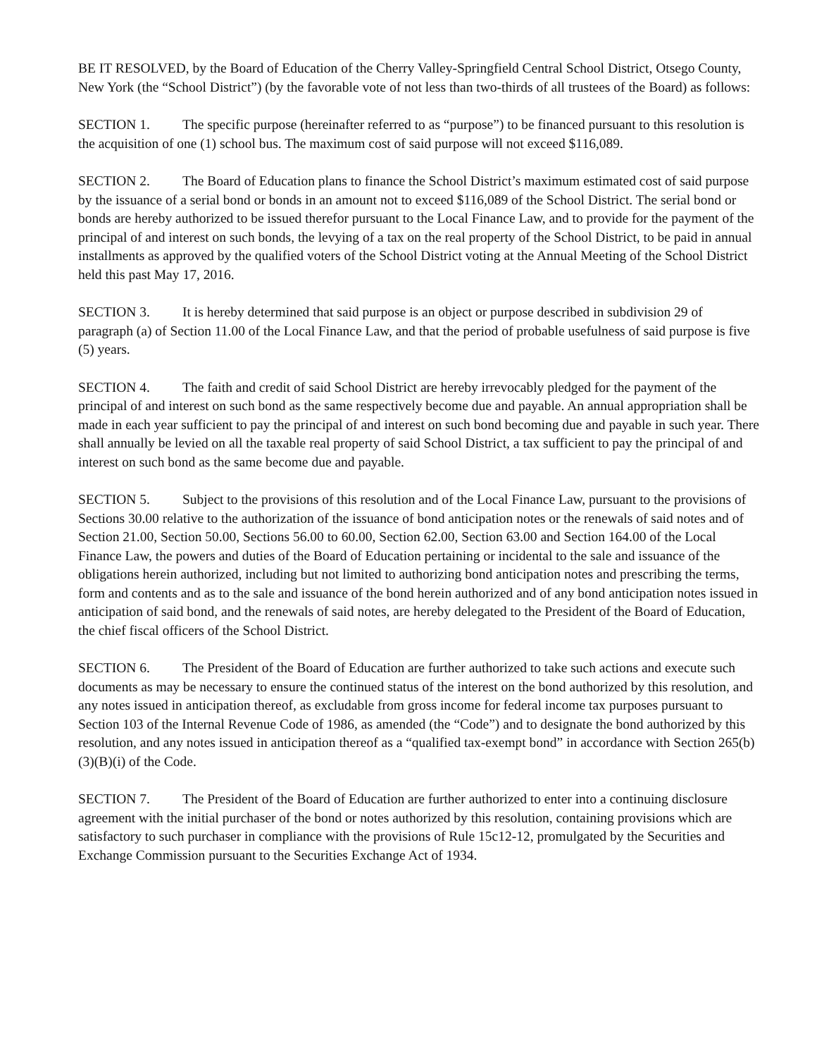BE IT RESOLVED, by the Board of Education of the Cherry Valley-Springfield Central School District, Otsego County, New York (the “School District”) (by the favorable vote of not less than two-thirds of all trustees of the Board) as follows:
SECTION 1. The specific purpose (hereinafter referred to as “purpose”) to be financed pursuant to this resolution is the acquisition of one (1) school bus. The maximum cost of said purpose will not exceed $116,089.
SECTION 2. The Board of Education plans to finance the School District’s maximum estimated cost of said purpose by the issuance of a serial bond or bonds in an amount not to exceed $116,089 of the School District. The serial bond or bonds are hereby authorized to be issued therefor pursuant to the Local Finance Law, and to provide for the payment of the principal of and interest on such bonds, the levying of a tax on the real property of the School District, to be paid in annual installments as approved by the qualified voters of the School District voting at the Annual Meeting of the School District held this past May 17, 2016.
SECTION 3. It is hereby determined that said purpose is an object or purpose described in subdivision 29 of paragraph (a) of Section 11.00 of the Local Finance Law, and that the period of probable usefulness of said purpose is five (5) years.
SECTION 4. The faith and credit of said School District are hereby irrevocably pledged for the payment of the principal of and interest on such bond as the same respectively become due and payable. An annual appropriation shall be made in each year sufficient to pay the principal of and interest on such bond becoming due and payable in such year. There shall annually be levied on all the taxable real property of said School District, a tax sufficient to pay the principal of and interest on such bond as the same become due and payable.
SECTION 5. Subject to the provisions of this resolution and of the Local Finance Law, pursuant to the provisions of Sections 30.00 relative to the authorization of the issuance of bond anticipation notes or the renewals of said notes and of Section 21.00, Section 50.00, Sections 56.00 to 60.00, Section 62.00, Section 63.00 and Section 164.00 of the Local Finance Law, the powers and duties of the Board of Education pertaining or incidental to the sale and issuance of the obligations herein authorized, including but not limited to authorizing bond anticipation notes and prescribing the terms, form and contents and as to the sale and issuance of the bond herein authorized and of any bond anticipation notes issued in anticipation of said bond, and the renewals of said notes, are hereby delegated to the President of the Board of Education, the chief fiscal officers of the School District.
SECTION 6. The President of the Board of Education are further authorized to take such actions and execute such documents as may be necessary to ensure the continued status of the interest on the bond authorized by this resolution, and any notes issued in anticipation thereof, as excludable from gross income for federal income tax purposes pursuant to Section 103 of the Internal Revenue Code of 1986, as amended (the “Code”) and to designate the bond authorized by this resolution, and any notes issued in anticipation thereof as a “qualified tax-exempt bond” in accordance with Section 265(b)(3)(B)(i) of the Code.
SECTION 7. The President of the Board of Education are further authorized to enter into a continuing disclosure agreement with the initial purchaser of the bond or notes authorized by this resolution, containing provisions which are satisfactory to such purchaser in compliance with the provisions of Rule 15c12-12, promulgated by the Securities and Exchange Commission pursuant to the Securities Exchange Act of 1934.